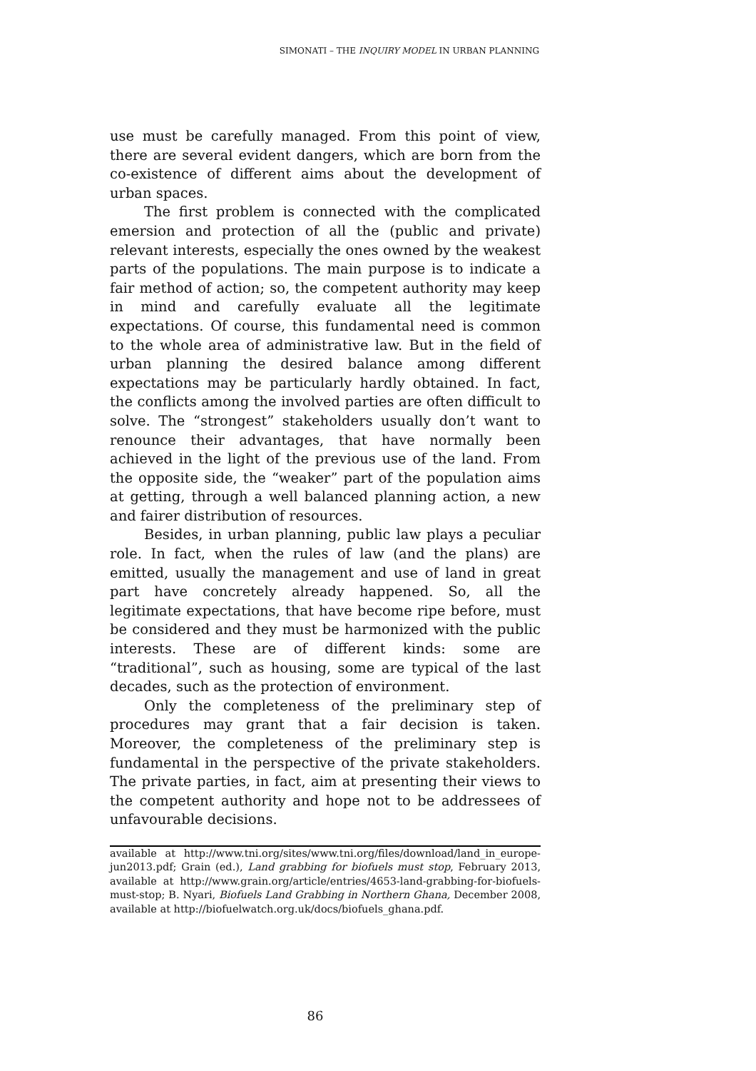SIMONATI – THE INQUIRY MODEL IN URBAN PLANNING
use must be carefully managed. From this point of view, there are several evident dangers, which are born from the co-existence of different aims about the development of urban spaces.
The first problem is connected with the complicated emersion and protection of all the (public and private) relevant interests, especially the ones owned by the weakest parts of the populations. The main purpose is to indicate a fair method of action; so, the competent authority may keep in mind and carefully evaluate all the legitimate expectations. Of course, this fundamental need is common to the whole area of administrative law. But in the field of urban planning the desired balance among different expectations may be particularly hardly obtained. In fact, the conflicts among the involved parties are often difficult to solve. The “strongest” stakeholders usually don’t want to renounce their advantages, that have normally been achieved in the light of the previous use of the land. From the opposite side, the “weaker” part of the population aims at getting, through a well balanced planning action, a new and fairer distribution of resources.
Besides, in urban planning, public law plays a peculiar role. In fact, when the rules of law (and the plans) are emitted, usually the management and use of land in great part have concretely already happened. So, all the legitimate expectations, that have become ripe before, must be considered and they must be harmonized with the public interests. These are of different kinds: some are “traditional”, such as housing, some are typical of the last decades, such as the protection of environment.
Only the completeness of the preliminary step of procedures may grant that a fair decision is taken. Moreover, the completeness of the preliminary step is fundamental in the perspective of the private stakeholders. The private parties, in fact, aim at presenting their views to the competent authority and hope not to be addressees of unfavourable decisions.
available at http://www.tni.org/sites/www.tni.org/files/download/land_in_europe-jun2013.pdf; Grain (ed.), Land grabbing for biofuels must stop, February 2013, available at http://www.grain.org/article/entries/4653-land-grabbing-for-biofuels-must-stop; B. Nyari, Biofuels Land Grabbing in Northern Ghana, December 2008, available at http://biofuelwatch.org.uk/docs/biofuels_ghana.pdf.
86